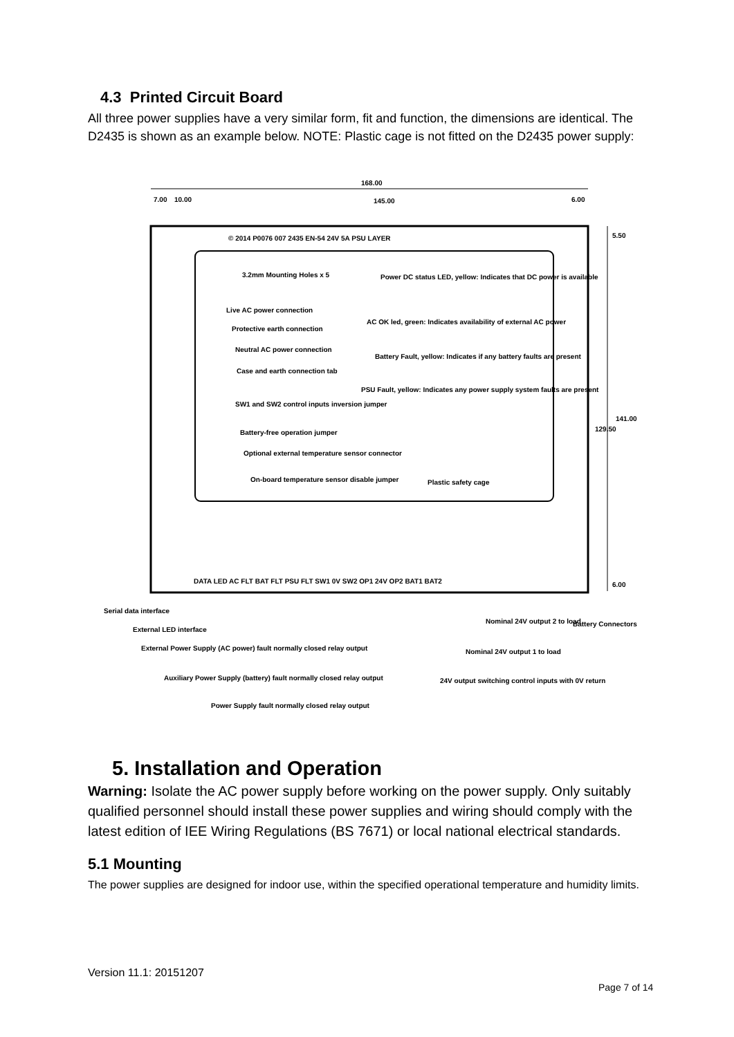4.3 Printed Circuit Board
All three power supplies have a very similar form, fit and function, the dimensions are identical. The D2435 is shown as an example below. NOTE: Plastic cage is not fitted on the D2435 power supply:
168.00
7.00 10.00 145.00 6.00
© 2014 P0076 007 2435 EN-54 24V 5A PSU LAYER
3.2mm Mounting Holes x 5 Power DC status LED, yellow: Indicates that DC power is available
Live AC power connection
Protective earth connection
AC OK led, green: Indicates availability of external AC power
Neutral AC power connection
Battery Fault, yellow: Indicates if any battery faults are present
Case and earth connection tab
PSU Fault, yellow: Indicates any power supply system faults are present
SW1 and SW2 control inputs inversion jumper
Battery-free operation jumper
Optional external temperature sensor connector
On-board temperature sensor disable jumper Plastic safety cage
129.50
141.00
5.50
6.00 DATA LED AC FLT BAT FLT PSU FLT SW1 0V SW2 OP1 24V OP2 BAT1 BAT2
Serial data interface
External LED interface
External Power Supply (AC power) fault normally closed relay output
Auxiliary Power Supply (battery) fault normally closed relay output
Power Supply fault normally closed relay output
Nominal 24V output 2 to load Battery Connectors
Nominal 24V output 1 to load
24V output switching control inputs with 0V return
5. Installation and Operation
Warning: Isolate the AC power supply before working on the power supply. Only suitably qualified personnel should install these power supplies and wiring should comply with the latest edition of IEE Wiring Regulations (BS 7671) or local national electrical standards.
5.1 Mounting
The power supplies are designed for indoor use, within the specified operational temperature and humidity limits.
Version 11.1: 20151207
Page 7 of 14